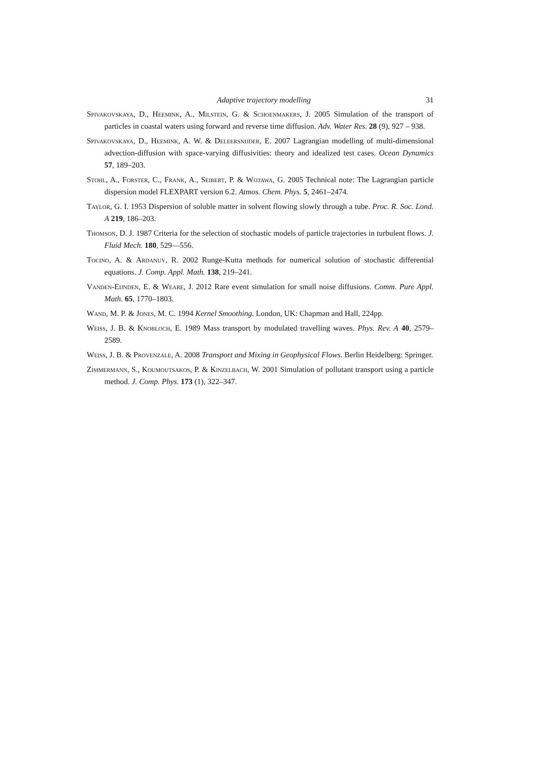Adaptive trajectory modelling 31
Spivakovskaya, D., Heemink, A., Milstein, G. & Schoenmakers, J. 2005 Simulation of the transport of particles in coastal waters using forward and reverse time diffusion. Adv. Water Res. 28 (9), 927 – 938.
Spivakovskaya, D., Heemink, A. W. & Deleersnijder, E. 2007 Lagrangian modelling of multi-dimensional advection-diffusion with space-varying diffusivities: theory and idealized test cases. Ocean Dynamics 57, 189–203.
Stohl, A., Forster, C., Frank, A., Seibert, P. & Wotawa, G. 2005 Technical note: The Lagrangian particle dispersion model FLEXPART version 6.2. Atmos. Chem. Phys. 5, 2461–2474.
Taylor, G. I. 1953 Dispersion of soluble matter in solvent flowing slowly through a tube. Proc. R. Soc. Lond. A 219, 186–203.
Thomson, D. J. 1987 Criteria for the selection of stochastic models of particle trajectories in turbulent flows. J. Fluid Mech. 180, 529—556.
Tocino, A. & Ardanuy, R. 2002 Runge-Kutta methods for numerical solution of stochastic differential equations. J. Comp. Appl. Math. 138, 219–241.
Vanden-Eijnden, E. & Weare, J. 2012 Rare event simulation for small noise diffusions. Comm. Pure Appl. Math. 65, 1770–1803.
Wand, M. P. & Jones, M. C. 1994 Kernel Smoothing. London, UK: Chapman and Hall, 224pp.
Weiss, J. B. & Knobloch, E. 1989 Mass transport by modulated travelling waves. Phys. Rev. A 40, 2579–2589.
Weiss, J. B. & Provenzale, A. 2008 Transport and Mixing in Geophysical Flows. Berlin Heidelberg: Springer.
Zimmermann, S., Koumoutsakos, P. & Kinzelbach, W. 2001 Simulation of pollutant transport using a particle method. J. Comp. Phys. 173 (1), 322–347.